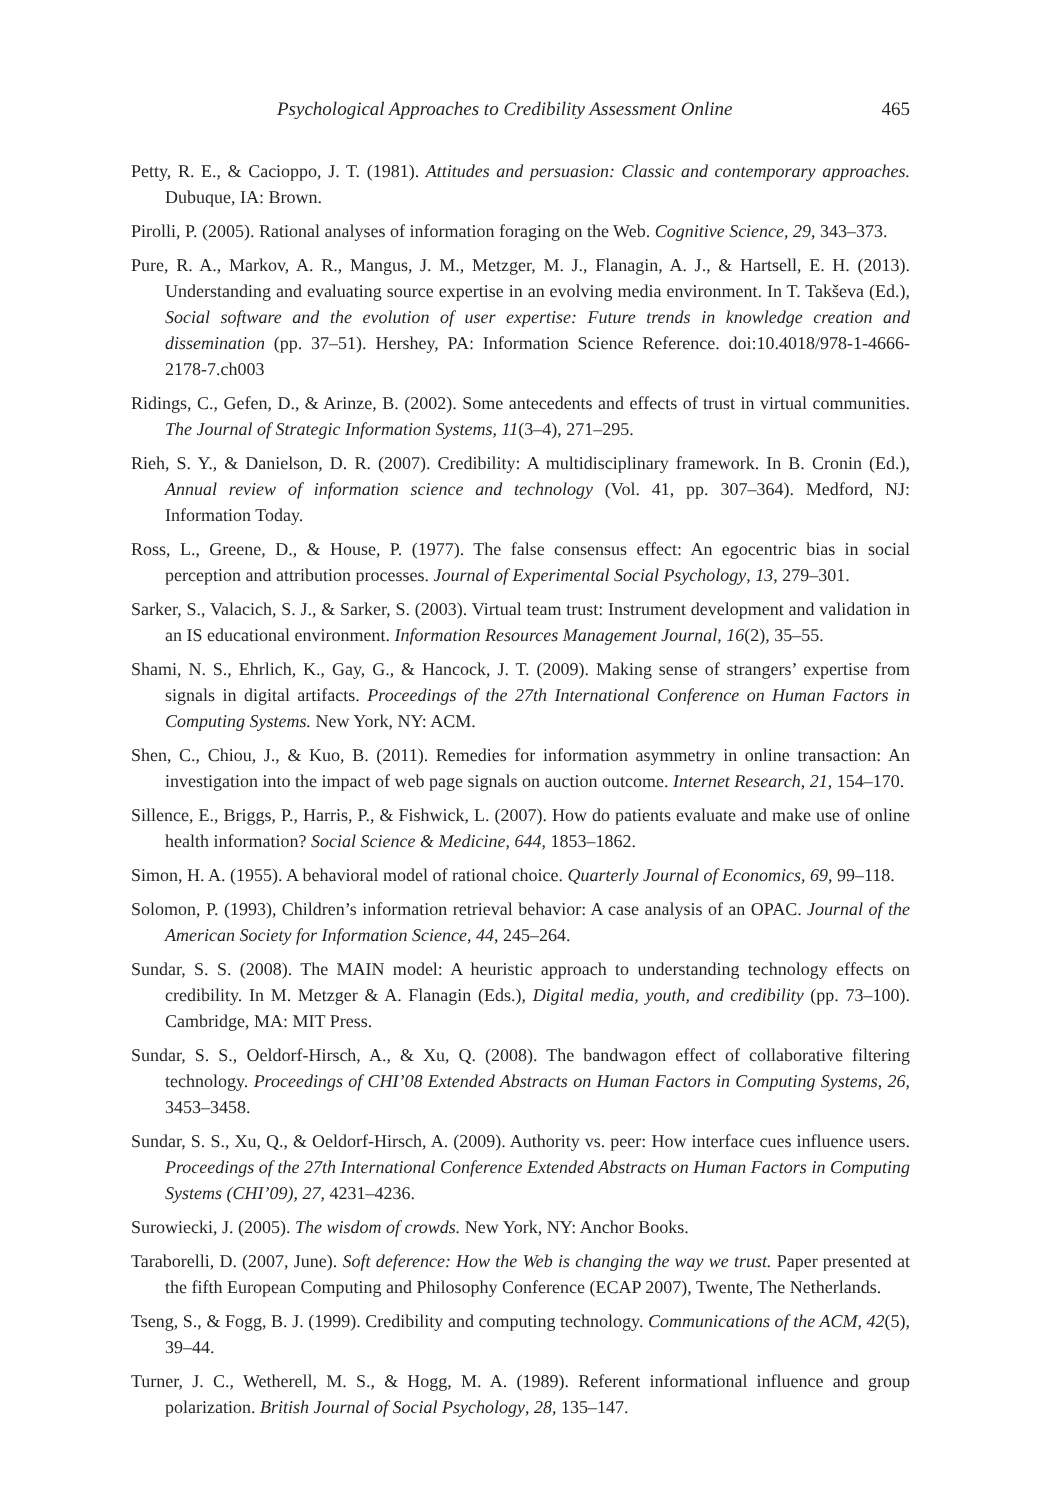Psychological Approaches to Credibility Assessment Online 465
Petty, R. E., & Cacioppo, J. T. (1981). Attitudes and persuasion: Classic and contemporary approaches. Dubuque, IA: Brown.
Pirolli, P. (2005). Rational analyses of information foraging on the Web. Cognitive Science, 29, 343–373.
Pure, R. A., Markov, A. R., Mangus, J. M., Metzger, M. J., Flanagin, A. J., & Hartsell, E. H. (2013). Understanding and evaluating source expertise in an evolving media environment. In T. Takševa (Ed.), Social software and the evolution of user expertise: Future trends in knowledge creation and dissemination (pp. 37–51). Hershey, PA: Information Science Reference. doi:10.4018/978-1-4666-2178-7.ch003
Ridings, C., Gefen, D., & Arinze, B. (2002). Some antecedents and effects of trust in virtual communities. The Journal of Strategic Information Systems, 11(3–4), 271–295.
Rieh, S. Y., & Danielson, D. R. (2007). Credibility: A multidisciplinary framework. In B. Cronin (Ed.), Annual review of information science and technology (Vol. 41, pp. 307–364). Medford, NJ: Information Today.
Ross, L., Greene, D., & House, P. (1977). The false consensus effect: An egocentric bias in social perception and attribution processes. Journal of Experimental Social Psychology, 13, 279–301.
Sarker, S., Valacich, S. J., & Sarker, S. (2003). Virtual team trust: Instrument development and validation in an IS educational environment. Information Resources Management Journal, 16(2), 35–55.
Shami, N. S., Ehrlich, K., Gay, G., & Hancock, J. T. (2009). Making sense of strangers’ expertise from signals in digital artifacts. Proceedings of the 27th International Conference on Human Factors in Computing Systems. New York, NY: ACM.
Shen, C., Chiou, J., & Kuo, B. (2011). Remedies for information asymmetry in online transaction: An investigation into the impact of web page signals on auction outcome. Internet Research, 21, 154–170.
Sillence, E., Briggs, P., Harris, P., & Fishwick, L. (2007). How do patients evaluate and make use of online health information? Social Science & Medicine, 644, 1853–1862.
Simon, H. A. (1955). A behavioral model of rational choice. Quarterly Journal of Economics, 69, 99–118.
Solomon, P. (1993), Children’s information retrieval behavior: A case analysis of an OPAC. Journal of the American Society for Information Science, 44, 245–264.
Sundar, S. S. (2008). The MAIN model: A heuristic approach to understanding technology effects on credibility. In M. Metzger & A. Flanagin (Eds.), Digital media, youth, and credibility (pp. 73–100). Cambridge, MA: MIT Press.
Sundar, S. S., Oeldorf-Hirsch, A., & Xu, Q. (2008). The bandwagon effect of collaborative filtering technology. Proceedings of CHI’08 Extended Abstracts on Human Factors in Computing Systems, 26, 3453–3458.
Sundar, S. S., Xu, Q., & Oeldorf-Hirsch, A. (2009). Authority vs. peer: How interface cues influence users. Proceedings of the 27th International Conference Extended Abstracts on Human Factors in Computing Systems (CHI’09), 27, 4231–4236.
Surowiecki, J. (2005). The wisdom of crowds. New York, NY: Anchor Books.
Taraborelli, D. (2007, June). Soft deference: How the Web is changing the way we trust. Paper presented at the fifth European Computing and Philosophy Conference (ECAP 2007), Twente, The Netherlands.
Tseng, S., & Fogg, B. J. (1999). Credibility and computing technology. Communications of the ACM, 42(5), 39–44.
Turner, J. C., Wetherell, M. S., & Hogg, M. A. (1989). Referent informational influence and group polarization. British Journal of Social Psychology, 28, 135–147.